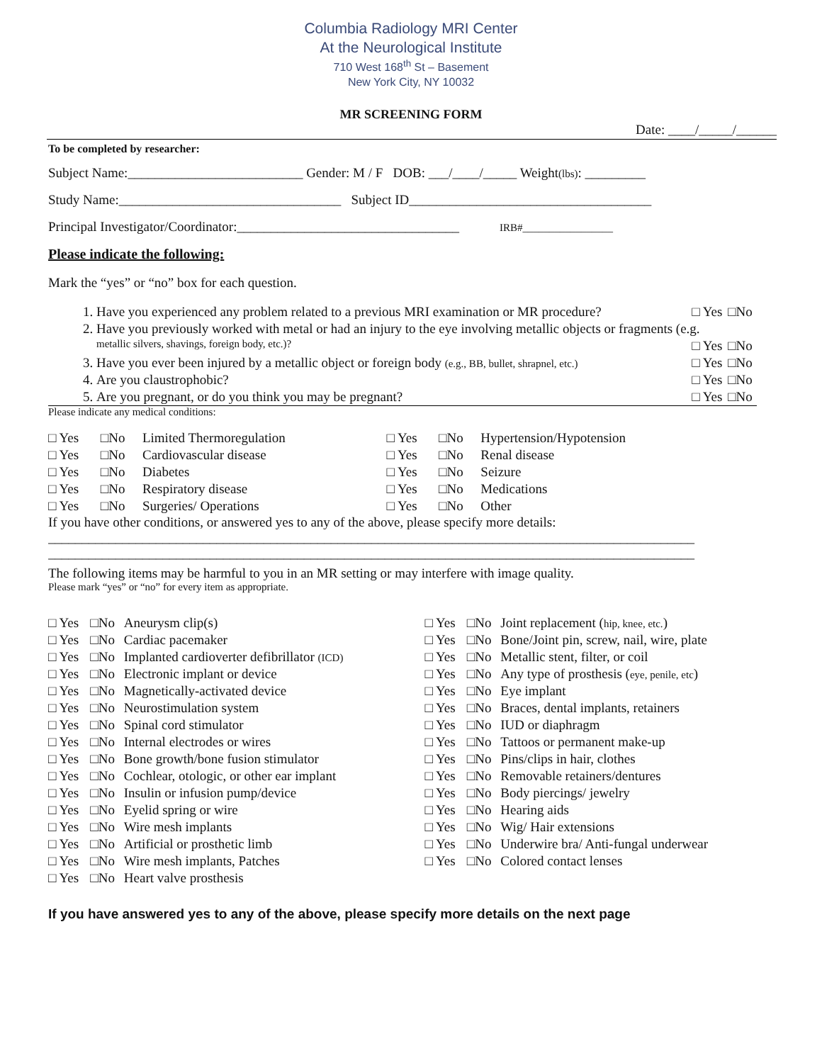Columbia Radiology MRI Center
At the Neurological Institute
710 West 168<sup>th</sup> St – Basement
New York City, NY 10032
MR SCREENING FORM
Date: ____/_____/______
To be completed by researcher:
Subject Name:__________________________ Gender: M / F DOB: ___/____/_____ Weight(lbs): _________
Study Name:_________________________________ Subject ID____________________________________
Principal Investigator/Coordinator:_________________________________ IRB#_________________
Please indicate the following:
Mark the “yes” or “no” box for each question.
| 1. | Have you experienced any problem related to a previous MRI examination or MR procedure? | □ Yes | □No |
| 2. | Have you previously worked with metal or had an injury to the eye involving metallic objects or fragments (e.g. | | |
| | metallic silvers, shavings, foreign body, etc.)? | □ Yes | □No |
| 3. | Have you ever been injured by a metallic object or foreign body (e.g., BB, bullet, shrapnel, etc.) | □ Yes | □No |
| 4. | Are you claustrophobic? | □ Yes | □No |
| 5. | Are you pregnant, or do you think you may be pregnant? | □ Yes | □No |
Please indicate any medical conditions:
| □ Yes | □No | Limited Thermoregulation | □ Yes | □No | Hypertension/Hypotension |
| □ Yes | □No | Cardiovascular disease | □ Yes | □No | Renal disease |
| □ Yes | □No | Diabetes | □ Yes | □No | Seizure |
| □ Yes | □No | Respiratory disease | □ Yes | □No | Medications |
| □ Yes | □No | Surgeries/ Operations | □ Yes | □No | Other |
If you have other conditions, or answered yes to any of the above, please specify more details:
________________________________________________________________________________________________
________________________________________________________________________________________________
The following items may be harmful to you in an MR setting or may interfere with image quality.
Please mark “yes” or “no” for every item as appropriate.
| □ Yes | □No | Aneurysm clip(s) | □ Yes | □No | Joint replacement ( hip, knee, etc. ) |
| □ Yes | □No | Cardiac pacemaker | □ Yes | □No | Bone/Joint pin, screw, nail, wire, plate |
| □ Yes | □No | Implanted cardioverter defibrillator (ICD) | □ Yes | □No | Metallic stent, filter, or coil |
| □ Yes | □No | Electronic implant or device | □ Yes | □No | Any type of prosthesis ( eye, penile, etc ) |
| □ Yes | □No | Magnetically-activated device | □ Yes | □No | Eye implant |
| □ Yes | □No | Neurostimulation system | □ Yes | □No | Braces, dental implants, retainers |
| □ Yes | □No | Spinal cord stimulator | □ Yes | □No | IUD or diaphragm |
| □ Yes | □No | Internal electrodes or wires | □ Yes | □No | Tattoos or permanent make-up |
| □ Yes | □No | Bone growth/bone fusion stimulator | □ Yes | □No | Pins/clips in hair, clothes |
| □ Yes | □No | Cochlear, otologic, or other ear implant | □ Yes | □No | Removable retainers/dentures |
| □ Yes | □No | Insulin or infusion pump/device | □ Yes | □No | Body piercings/ jewelry |
| □ Yes | □No | Eyelid spring or wire | □ Yes | □No | Hearing aids |
| □ Yes | □No | Wire mesh implants | □ Yes | □No | Wig/ Hair extensions |
| □ Yes | □No | Artificial or prosthetic limb | □ Yes | □No | Underwire bra/ Anti-fungal underwear |
| □ Yes | □No | Wire mesh implants, Patches | □ Yes | □No | Colored contact lenses |
| □ Yes | □No | Heart valve prosthesis | | | |
If you have answered yes to any of the above, please specify more details on the next page